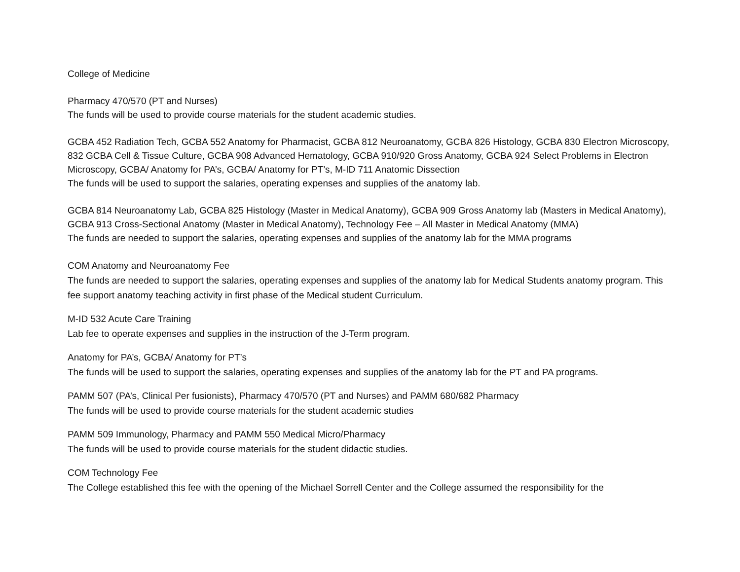College of Medicine
Pharmacy 470/570 (PT and Nurses)
The funds will be used to provide course materials for the student academic studies.
GCBA 452 Radiation Tech, GCBA 552 Anatomy for Pharmacist, GCBA 812 Neuroanatomy, GCBA 826 Histology, GCBA 830 Electron Microscopy, 832 GCBA Cell & Tissue Culture, GCBA 908 Advanced Hematology, GCBA 910/920 Gross Anatomy, GCBA 924 Select Problems in Electron Microscopy, GCBA/ Anatomy for PA’s, GCBA/ Anatomy for PT’s, M-ID 711 Anatomic Dissection
The funds will be used to support the salaries, operating expenses and supplies of the anatomy lab.
GCBA 814 Neuroanatomy Lab, GCBA 825 Histology (Master in Medical Anatomy), GCBA 909 Gross Anatomy lab (Masters in Medical Anatomy), GCBA 913 Cross-Sectional Anatomy (Master in Medical Anatomy), Technology Fee – All Master in Medical Anatomy (MMA)
The funds are needed to support the salaries, operating expenses and supplies of the anatomy lab for the MMA programs
COM Anatomy and Neuroanatomy Fee
The funds are needed to support the salaries, operating expenses and supplies of the anatomy lab for Medical Students anatomy program. This fee support anatomy teaching activity in first phase of the Medical student Curriculum.
M-ID 532 Acute Care Training
Lab fee to operate expenses and supplies in the instruction of the J-Term program.
Anatomy for PA’s, GCBA/ Anatomy for PT’s
The funds will be used to support the salaries, operating expenses and supplies of the anatomy lab for the PT and PA programs.
PAMM 507 (PA’s, Clinical Per fusionists), Pharmacy 470/570 (PT and Nurses) and PAMM 680/682 Pharmacy
The funds will be used to provide course materials for the student academic studies
PAMM 509 Immunology, Pharmacy and PAMM 550 Medical Micro/Pharmacy
The funds will be used to provide course materials for the student didactic studies.
COM Technology Fee
The College established this fee with the opening of the Michael Sorrell Center and the College assumed the responsibility for the